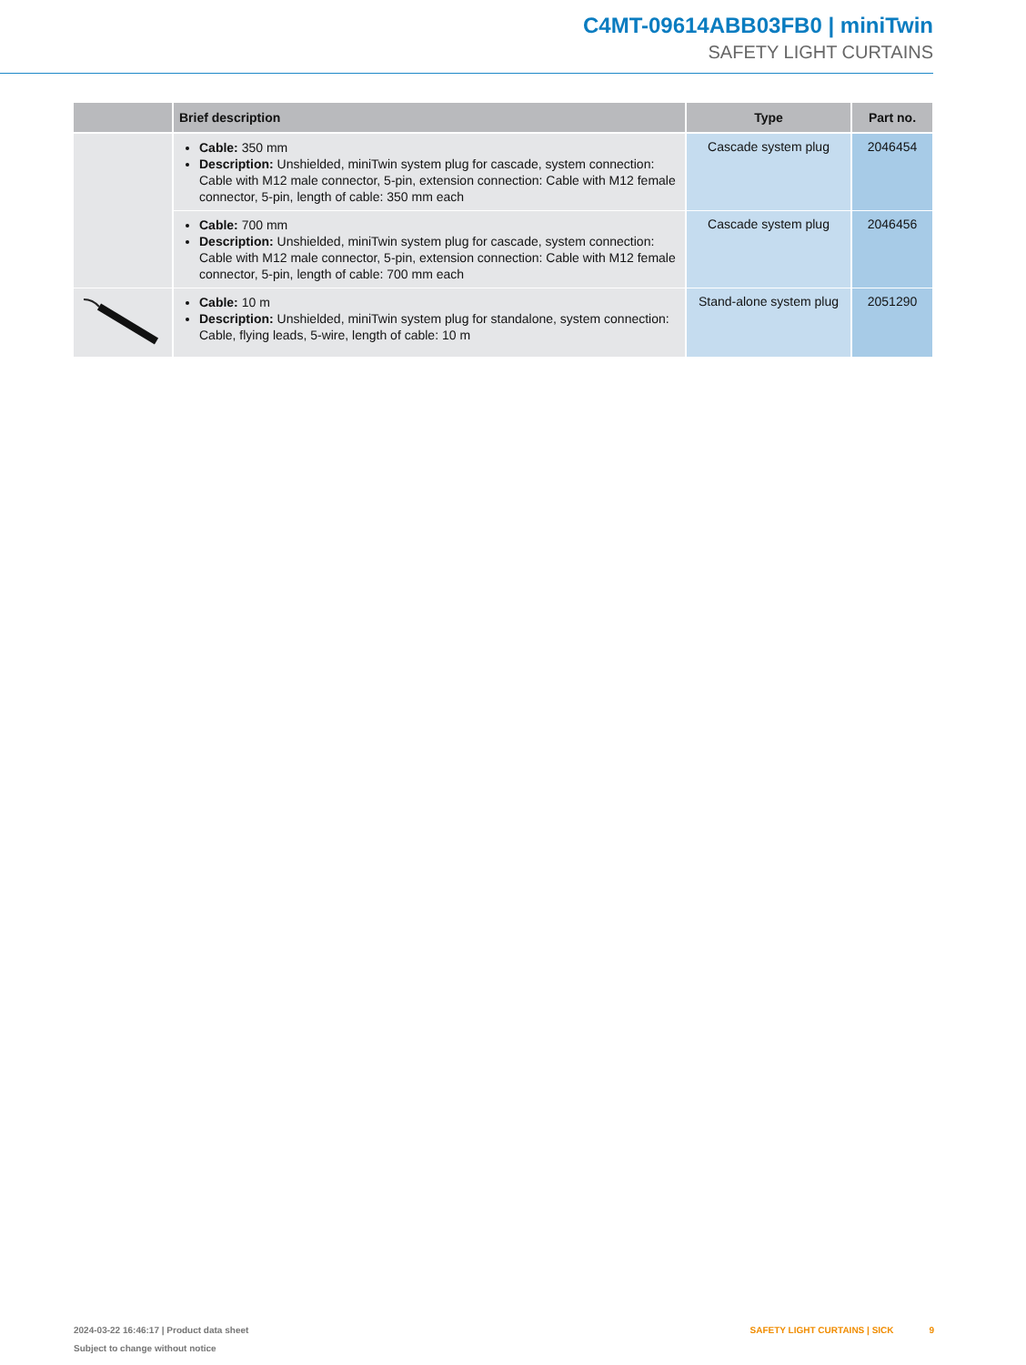C4MT-09614ABB03FB0 | miniTwin
SAFETY LIGHT CURTAINS
| | Brief description | Type | Part no. |
| --- | --- | --- | --- |
| | Cable: 350 mm Description: Unshielded, miniTwin system plug for cascade, system connection: Cable with M12 male connector, 5-pin, extension connection: Cable with M12 female connector, 5-pin, length of cable: 350 mm each | Cascade system plug | 2046454 |
| | Cable: 700 mm Description: Unshielded, miniTwin system plug for cascade, system connection: Cable with M12 male connector, 5-pin, extension connection: Cable with M12 female connector, 5-pin, length of cable: 700 mm each | Cascade system plug | 2046456 |
| | Cable: 10 m Description: Unshielded, miniTwin system plug for standalone, system connection: Cable, flying leads, 5-wire, length of cable: 10 m | Stand-alone system plug | 2051290 |
2024-03-22 16:46:17 | Product data sheet
Subject to change without notice
SAFETY LIGHT CURTAINS | SICK 9